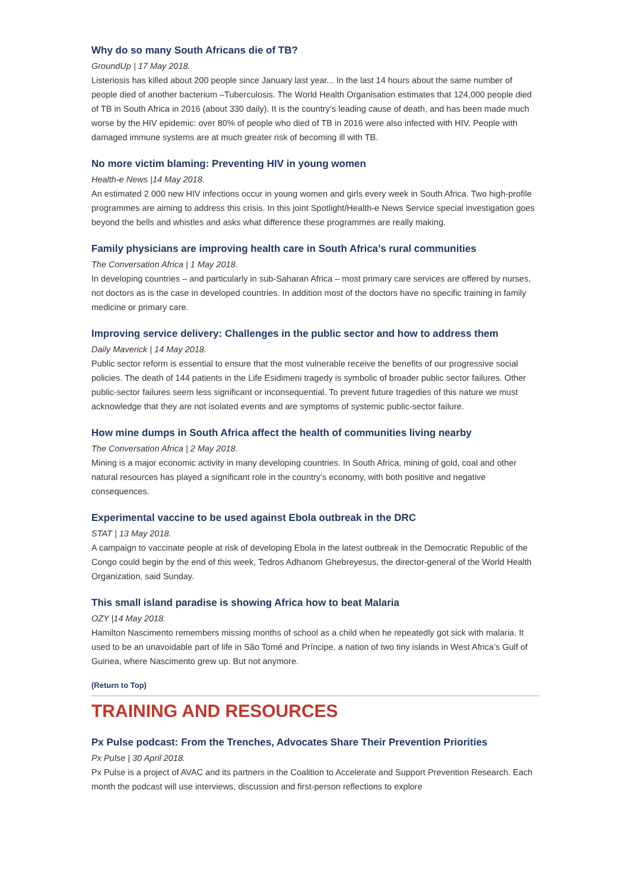Why do so many South Africans die of TB?
GroundUp | 17 May 2018.
Listeriosis has killed about 200 people since January last year... In the last 14 hours about the same number of people died of another bacterium –Tuberculosis. The World Health Organisation estimates that 124,000 people died of TB in South Africa in 2016 (about 330 daily). It is the country’s leading cause of death, and has been made much worse by the HIV epidemic: over 80% of people who died of TB in 2016 were also infected with HIV. People with damaged immune systems are at much greater risk of becoming ill with TB.
No more victim blaming: Preventing HIV in young women
Health-e News |14 May 2018.
An estimated 2 000 new HIV infections occur in young women and girls every week in South Africa. Two high-profile programmes are aiming to address this crisis. In this joint Spotlight/Health-e News Service special investigation goes beyond the bells and whistles and asks what difference these programmes are really making.
Family physicians are improving health care in South Africa’s rural communities
The Conversation Africa | 1 May 2018.
In developing countries – and particularly in sub-Saharan Africa – most primary care services are offered by nurses, not doctors as is the case in developed countries. In addition most of the doctors have no specific training in family medicine or primary care.
Improving service delivery: Challenges in the public sector and how to address them
Daily Maverick | 14 May 2018.
Public sector reform is essential to ensure that the most vulnerable receive the benefits of our progressive social policies. The death of 144 patients in the Life Esidimeni tragedy is symbolic of broader public sector failures. Other public-sector failures seem less significant or inconsequential. To prevent future tragedies of this nature we must acknowledge that they are not isolated events and are symptoms of systemic public-sector failure.
How mine dumps in South Africa affect the health of communities living nearby
The Conversation Africa | 2 May 2018.
Mining is a major economic activity in many developing countries. In South Africa, mining of gold, coal and other natural resources has played a significant role in the country’s economy, with both positive and negative consequences.
Experimental vaccine to be used against Ebola outbreak in the DRC
STAT | 13 May 2018.
A campaign to vaccinate people at risk of developing Ebola in the latest outbreak in the Democratic Republic of the Congo could begin by the end of this week, Tedros Adhanom Ghebreyesus, the director-general of the World Health Organization, said Sunday.
This small island paradise is showing Africa how to beat Malaria
OZY |14 May 2018.
Hamilton Nascimento remembers missing months of school as a child when he repeatedly got sick with malaria. It used to be an unavoidable part of life in São Tomé and Príncipe, a nation of two tiny islands in West Africa’s Gulf of Guinea, where Nascimento grew up. But not anymore.
(Return to Top)
TRAINING AND RESOURCES
Px Pulse podcast: From the Trenches, Advocates Share Their Prevention Priorities
Px Pulse | 30 April 2018.
Px Pulse is a project of AVAC and its partners in the Coalition to Accelerate and Support Prevention Research. Each month the podcast will use interviews, discussion and first-person reflections to explore